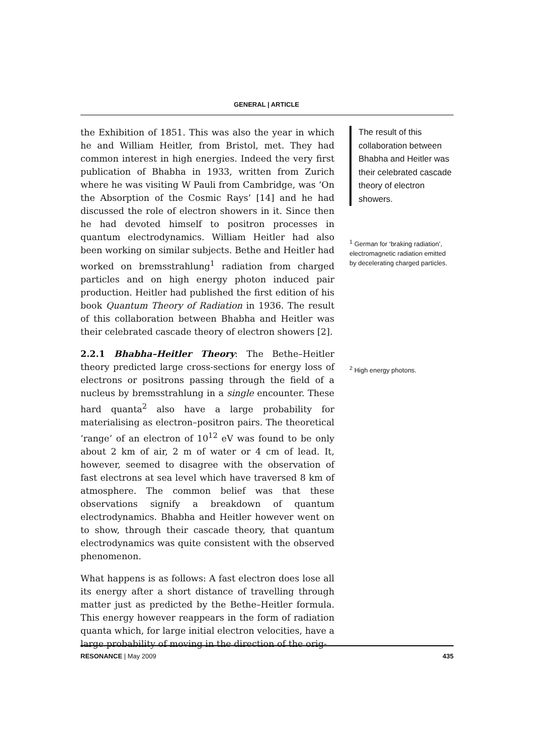GENERAL | ARTICLE
the Exhibition of 1851. This was also the year in which he and William Heitler, from Bristol, met. They had common interest in high energies. Indeed the very first publication of Bhabha in 1933, written from Zurich where he was visiting W Pauli from Cambridge, was ‘On the Absorption of the Cosmic Rays’ [14] and he had discussed the role of electron showers in it. Since then he had devoted himself to positron processes in quantum electrodynamics. William Heitler had also been working on similar subjects. Bethe and Heitler had worked on bremsstrahlung<sup>1</sup> radiation from charged particles and on high energy photon induced pair production. Heitler had published the first edition of his book Quantum Theory of Radiation in 1936. The result of this collaboration between Bhabha and Heitler was their celebrated cascade theory of electron showers [2].
2.2.1 Bhabha–Heitler Theory: The Bethe–Heitler theory predicted large cross-sections for energy loss of electrons or positrons passing through the field of a nucleus by bremsstrahlung in a single encounter. These hard quanta<sup>2</sup> also have a large probability for materialising as electron–positron pairs. The theoretical ‘range’ of an electron of 10<sup>12</sup> eV was found to be only about 2 km of air, 2 m of water or 4 cm of lead. It, however, seemed to disagree with the observation of fast electrons at sea level which have traversed 8 km of atmosphere. The common belief was that these observations signify a breakdown of quantum electrodynamics. Bhabha and Heitler however went on to show, through their cascade theory, that quantum electrodynamics was quite consistent with the observed phenomenon.
What happens is as follows: A fast electron does lose all its energy after a short distance of travelling through matter just as predicted by the Bethe–Heitler formula. This energy however reappears in the form of radiation quanta which, for large initial electron velocities, have a large probability of moving in the direction of the orig-
The result of this collaboration between Bhabha and Heitler was their celebrated cascade theory of electron showers.
<sup>1</sup> German for ‘braking radiation’, electromagnetic radiation emitted by decelerating charged particles.
<sup>2</sup> High energy photons.
RESONANCE | May 2009 435